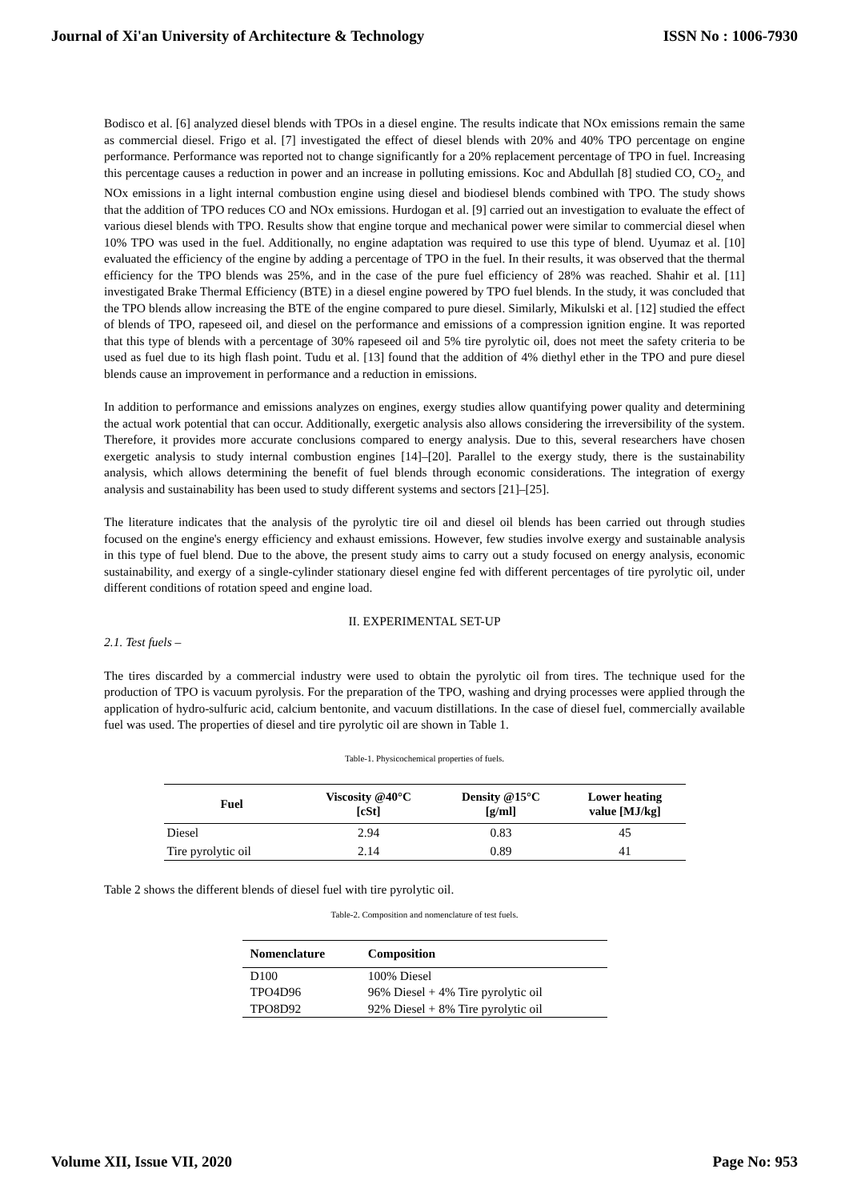Journal of Xi'an University of Architecture & Technology ISSN No : 1006-7930
Bodisco et al. [6] analyzed diesel blends with TPOs in a diesel engine. The results indicate that NOx emissions remain the same as commercial diesel. Frigo et al. [7] investigated the effect of diesel blends with 20% and 40% TPO percentage on engine performance. Performance was reported not to change significantly for a 20% replacement percentage of TPO in fuel. Increasing this percentage causes a reduction in power and an increase in polluting emissions. Koc and Abdullah [8] studied CO, CO<sub>2,</sub> and NOx emissions in a light internal combustion engine using diesel and biodiesel blends combined with TPO. The study shows that the addition of TPO reduces CO and NOx emissions. Hurdogan et al. [9] carried out an investigation to evaluate the effect of various diesel blends with TPO. Results show that engine torque and mechanical power were similar to commercial diesel when 10% TPO was used in the fuel. Additionally, no engine adaptation was required to use this type of blend. Uyumaz et al. [10] evaluated the efficiency of the engine by adding a percentage of TPO in the fuel. In their results, it was observed that the thermal efficiency for the TPO blends was 25%, and in the case of the pure fuel efficiency of 28% was reached. Shahir et al. [11] investigated Brake Thermal Efficiency (BTE) in a diesel engine powered by TPO fuel blends. In the study, it was concluded that the TPO blends allow increasing the BTE of the engine compared to pure diesel. Similarly, Mikulski et al. [12] studied the effect of blends of TPO, rapeseed oil, and diesel on the performance and emissions of a compression ignition engine. It was reported that this type of blends with a percentage of 30% rapeseed oil and 5% tire pyrolytic oil, does not meet the safety criteria to be used as fuel due to its high flash point. Tudu et al. [13] found that the addition of 4% diethyl ether in the TPO and pure diesel blends cause an improvement in performance and a reduction in emissions.
In addition to performance and emissions analyzes on engines, exergy studies allow quantifying power quality and determining the actual work potential that can occur. Additionally, exergetic analysis also allows considering the irreversibility of the system. Therefore, it provides more accurate conclusions compared to energy analysis. Due to this, several researchers have chosen exergetic analysis to study internal combustion engines [14]–[20]. Parallel to the exergy study, there is the sustainability analysis, which allows determining the benefit of fuel blends through economic considerations. The integration of exergy analysis and sustainability has been used to study different systems and sectors [21]–[25].
The literature indicates that the analysis of the pyrolytic tire oil and diesel oil blends has been carried out through studies focused on the engine's energy efficiency and exhaust emissions. However, few studies involve exergy and sustainable analysis in this type of fuel blend. Due to the above, the present study aims to carry out a study focused on energy analysis, economic sustainability, and exergy of a single-cylinder stationary diesel engine fed with different percentages of tire pyrolytic oil, under different conditions of rotation speed and engine load.
II. EXPERIMENTAL SET-UP
2.1. Test fuels –
The tires discarded by a commercial industry were used to obtain the pyrolytic oil from tires. The technique used for the production of TPO is vacuum pyrolysis. For the preparation of the TPO, washing and drying processes were applied through the application of hydro-sulfuric acid, calcium bentonite, and vacuum distillations. In the case of diesel fuel, commercially available fuel was used. The properties of diesel and tire pyrolytic oil are shown in Table 1.
Table-1. Physicochemical properties of fuels.
| Fuel | Viscosity @40°C [cSt] | Density @15°C [g/ml] | Lower heating value [MJ/kg] |
| --- | --- | --- | --- |
| Diesel | 2.94 | 0.83 | 45 |
| Tire pyrolytic oil | 2.14 | 0.89 | 41 |
Table 2 shows the different blends of diesel fuel with tire pyrolytic oil.
Table-2. Composition and nomenclature of test fuels.
| Nomenclature | Composition |
| --- | --- |
| D100 | 100% Diesel |
| TPO4D96 | 96% Diesel + 4% Tire pyrolytic oil |
| TPO8D92 | 92% Diesel + 8% Tire pyrolytic oil |
Volume XII, Issue VII, 2020 Page No: 953